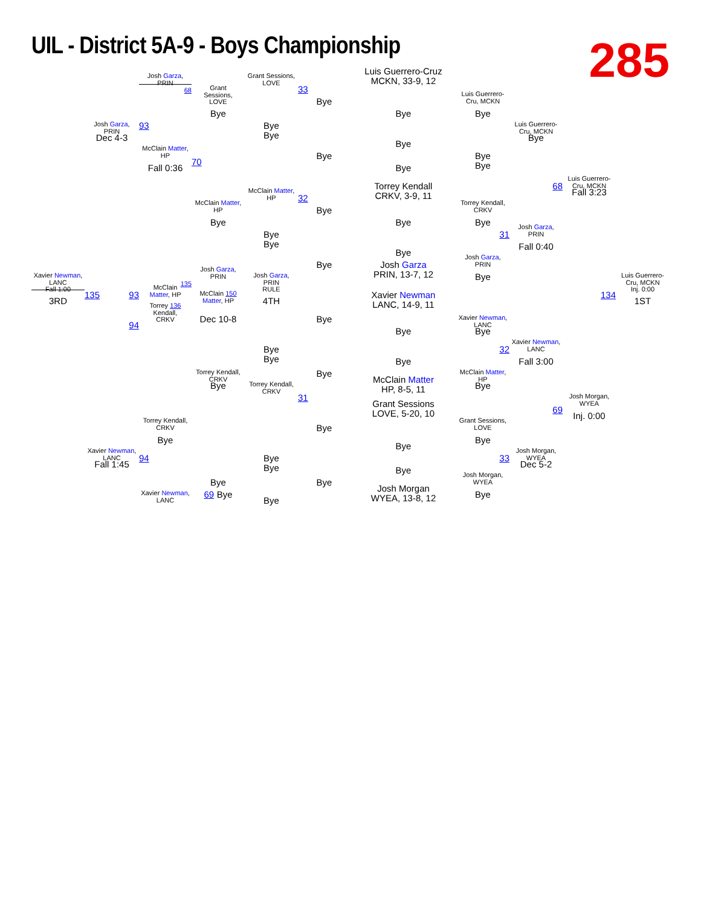UIL - District 5A-9 - Boys Championship
285
Luis Guerrero-Cruz
MCKN, 33-9, 12
Josh Garza,
PRIN
Grant Sessions,
LOVE
68
Grant
Sessions,
LOVE
33
Luis Guerrero-
Cru, MCKN
Bye
Bye
Bye
Bye
Josh Garza,
PRIN
93
Luis Guerrero-
Cru, MCKN
Bye
Bye
Dec 4-3
Bye
Bye
McClain Matter,
HP
Bye
Bye
Bye
70
Fall 0:36
Bye
Luis Guerrero-
Cru, MCKN
Torrey Kendall
CRKV, 3-9, 11
68
McClain Matter,
HP
Fall 3:23
32
McClain Matter,
HP
Torrey Kendall,
CRKV
Bye
Bye
Bye
Bye
Josh Garza,
PRIN
Bye
Bye
31
Fall 0:40
Bye
Josh Garza,
PRIN
Bye
Josh Garza
PRIN, 13-7, 12
Josh Garza,
PRIN
Xavier Newman,
LANC
Fall 1:00
Josh Garza,
PRIN
RULE
Bye
Luis Guerrero-
Cru, MCKN
Inj. 0:00
135
McClain
Matter, HP
135
93
McClain 150
Matter, HP
Xavier Newman
LANC, 14-9, 11
134
3RD
4TH
1ST
Torrey 136
Kendall,
CRKV
Dec 10-8
Bye
Xavier Newman,
LANC
94
Bye
Bye
Xavier Newman,
LANC
32
Bye
Bye
Bye
Fall 3:00
Torrey Kendall,
CRKV
Bye
McClain Matter,
HP
McClain Matter
HP, 8-5, 11
Bye
Torrey Kendall,
CRKV
Bye
31
Josh Morgan,
WYEA
Grant Sessions
LOVE, 5-20, 10
69
Inj. 0:00
Torrey Kendall,
CRKV
Grant Sessions,
LOVE
Bye
Bye
Bye
Bye
Xavier Newman,
LANC
Josh Morgan,
WYEA
94
33
Bye
Bye
Fall 1:45
Dec 5-2
Bye
Josh Morgan,
WYEA
Bye
Bye
Josh Morgan
WYEA, 13-8, 12
Xavier Newman,
LANC
69 Bye
Bye
Bye